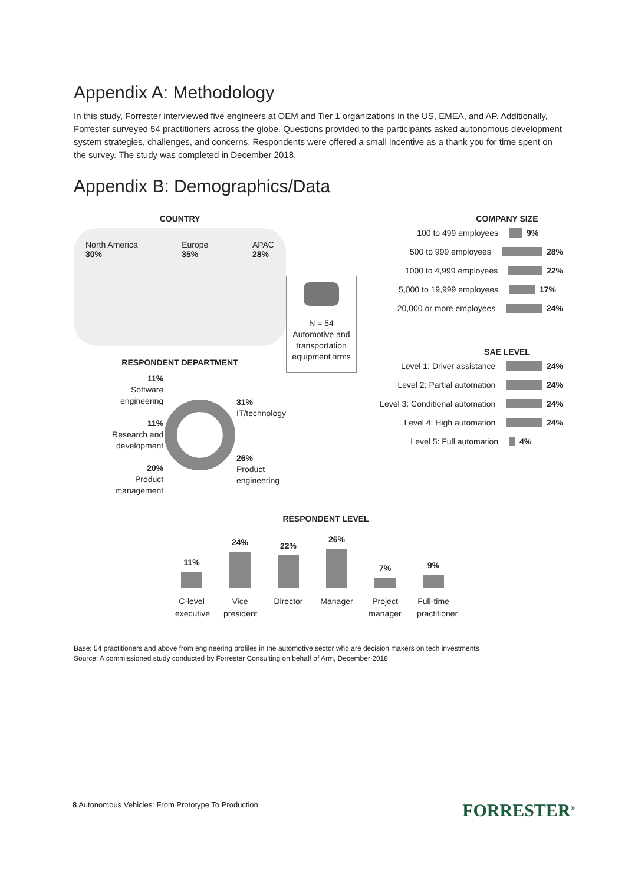Appendix A: Methodology
In this study, Forrester interviewed five engineers at OEM and Tier 1 organizations in the US, EMEA, and AP. Additionally, Forrester surveyed 54 practitioners across the globe. Questions provided to the participants asked autonomous development system strategies, challenges, and concerns. Respondents were offered a small incentive as a thank you for time spent on the survey. The study was completed in December 2018.
Appendix B: Demographics/Data
COUNTRY
North America
30%
Europe
35%
APAC
28%
RESPONDENT DEPARTMENT
11%
Software
engineering
11%
Research and
development
20%
Product
management
31%
IT/technology
26%
Product
engineering
N = 54
Automotive and transportation equipment firms
COMPANY SIZE
100 to 499 employees 9%
500 to 999 employees 28%
1000 to 4,999 employees 22%
5,000 to 19,999 employees 17%
20,000 or more employees 24%
SAE LEVEL
Level 1: Driver assistance 24%
Level 2: Partial automation 24%
Level 3: Conditional automation
24%
Level 4: High automation 24%
Level 5: Full automation 4%
RESPONDENT LEVEL
11%
24%
22%
26%
7%
9%
C-level
executive
Vice
president
Director Manager Project
manager
Full-time
practitioner
Base: 54 practitioners and above from engineering profiles in the automotive sector who are decision makers on tech investments
Source: A commissioned study conducted by Forrester Consulting on behalf of Arm, December 2018
8 Autonomous Vehicles: From Prototype To Production
FORRESTER<sup>®</sup>